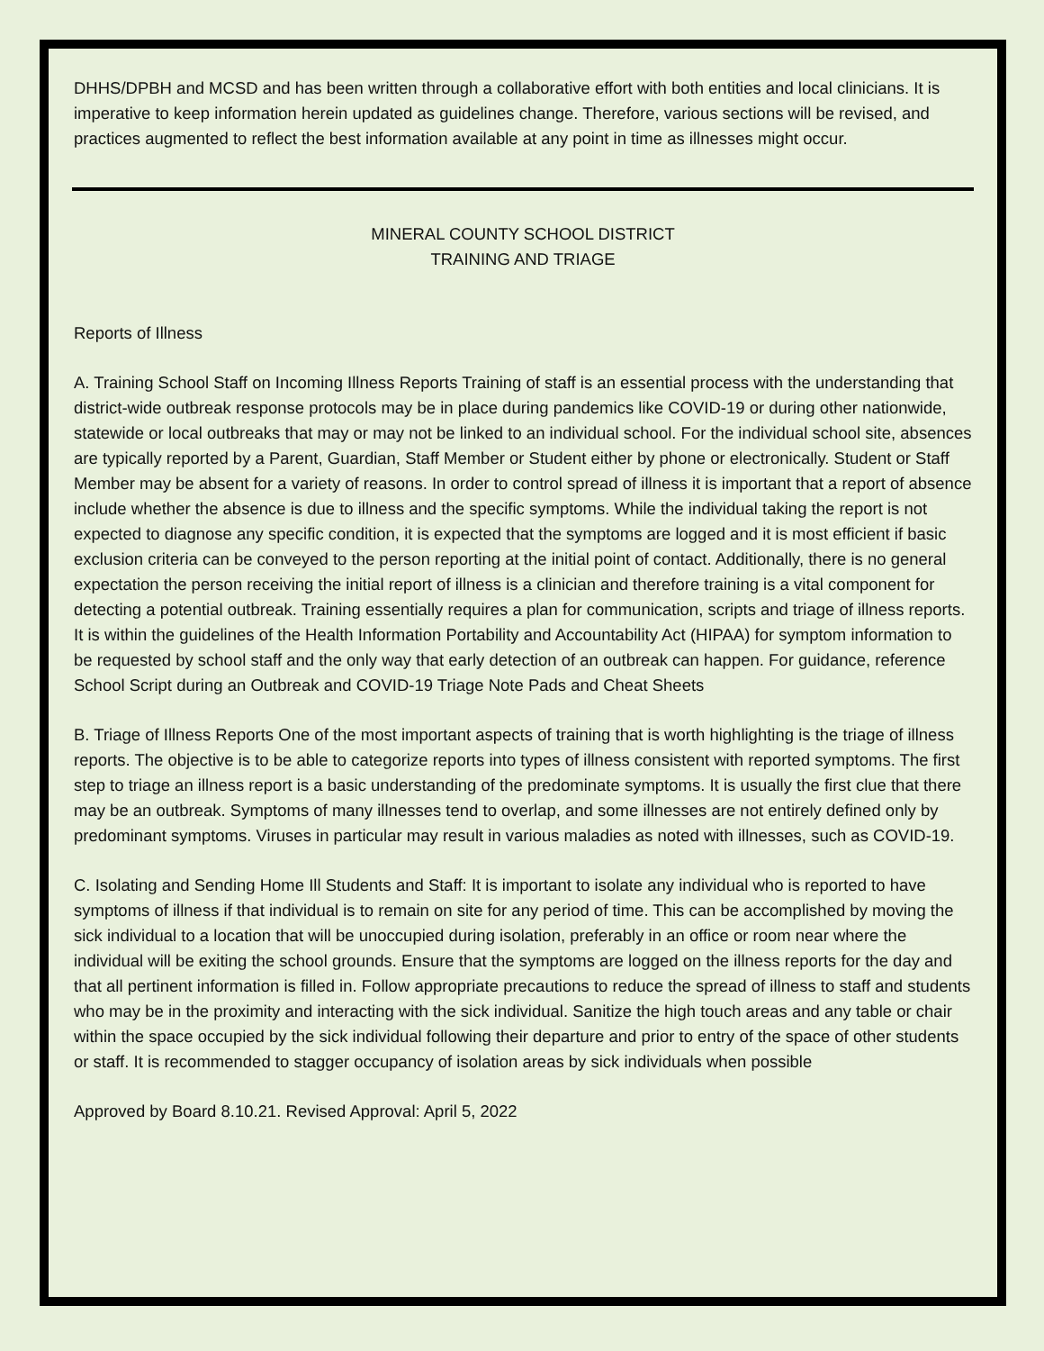DHHS/DPBH and MCSD and has been written through a collaborative effort with both entities and local clinicians. It is imperative to keep information herein updated as guidelines change. Therefore, various sections will be revised, and practices augmented to reflect the best information available at any point in time as illnesses might occur.
MINERAL COUNTY SCHOOL DISTRICT
TRAINING AND TRIAGE
Reports of Illness
A. Training School Staff on Incoming Illness Reports Training of staff is an essential process with the understanding that district-wide outbreak response protocols may be in place during pandemics like COVID-19 or during other nationwide, statewide or local outbreaks that may or may not be linked to an individual school. For the individual school site, absences are typically reported by a Parent, Guardian, Staff Member or Student either by phone or electronically. Student or Staff Member may be absent for a variety of reasons. In order to control spread of illness it is important that a report of absence include whether the absence is due to illness and the specific symptoms. While the individual taking the report is not expected to diagnose any specific condition, it is expected that the symptoms are logged and it is most efficient if basic exclusion criteria can be conveyed to the person reporting at the initial point of contact. Additionally, there is no general expectation the person receiving the initial report of illness is a clinician and therefore training is a vital component for detecting a potential outbreak. Training essentially requires a plan for communication, scripts and triage of illness reports. It is within the guidelines of the Health Information Portability and Accountability Act (HIPAA) for symptom information to be requested by school staff and the only way that early detection of an outbreak can happen. For guidance, reference School Script during an Outbreak and COVID-19 Triage Note Pads and Cheat Sheets
B. Triage of Illness Reports One of the most important aspects of training that is worth highlighting is the triage of illness reports. The objective is to be able to categorize reports into types of illness consistent with reported symptoms. The first step to triage an illness report is a basic understanding of the predominate symptoms. It is usually the first clue that there may be an outbreak. Symptoms of many illnesses tend to overlap, and some illnesses are not entirely defined only by predominant symptoms. Viruses in particular may result in various maladies as noted with illnesses, such as COVID-19.
C. Isolating and Sending Home Ill Students and Staff: It is important to isolate any individual who is reported to have symptoms of illness if that individual is to remain on site for any period of time. This can be accomplished by moving the sick individual to a location that will be unoccupied during isolation, preferably in an office or room near where the individual will be exiting the school grounds. Ensure that the symptoms are logged on the illness reports for the day and that all pertinent information is filled in. Follow appropriate precautions to reduce the spread of illness to staff and students who may be in the proximity and interacting with the sick individual. Sanitize the high touch areas and any table or chair within the space occupied by the sick individual following their departure and prior to entry of the space of other students or staff. It is recommended to stagger occupancy of isolation areas by sick individuals when possible
Approved by Board 8.10.21. Revised Approval: April 5, 2022